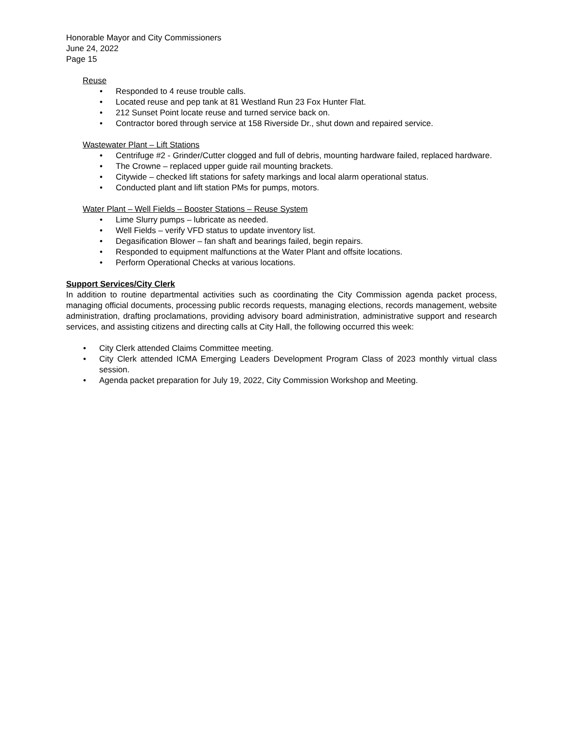Honorable Mayor and City Commissioners
June 24, 2022
Page 15
Reuse
• Responded to 4 reuse trouble calls.
• Located reuse and pep tank at 81 Westland Run 23 Fox Hunter Flat.
• 212 Sunset Point locate reuse and turned service back on.
• Contractor bored through service at 158 Riverside Dr., shut down and repaired service.
Wastewater Plant – Lift Stations
• Centrifuge #2 - Grinder/Cutter clogged and full of debris, mounting hardware failed, replaced hardware.
• The Crowne – replaced upper guide rail mounting brackets.
• Citywide – checked lift stations for safety markings and local alarm operational status.
• Conducted plant and lift station PMs for pumps, motors.
Water Plant – Well Fields – Booster Stations – Reuse System
• Lime Slurry pumps – lubricate as needed.
• Well Fields – verify VFD status to update inventory list.
• Degasification Blower – fan shaft and bearings failed, begin repairs.
• Responded to equipment malfunctions at the Water Plant and offsite locations.
• Perform Operational Checks at various locations.
Support Services/City Clerk
In addition to routine departmental activities such as coordinating the City Commission agenda packet process, managing official documents, processing public records requests, managing elections, records management, website administration, drafting proclamations, providing advisory board administration, administrative support and research services, and assisting citizens and directing calls at City Hall, the following occurred this week:
• City Clerk attended Claims Committee meeting.
• City Clerk attended ICMA Emerging Leaders Development Program Class of 2023 monthly virtual class session.
• Agenda packet preparation for July 19, 2022, City Commission Workshop and Meeting.